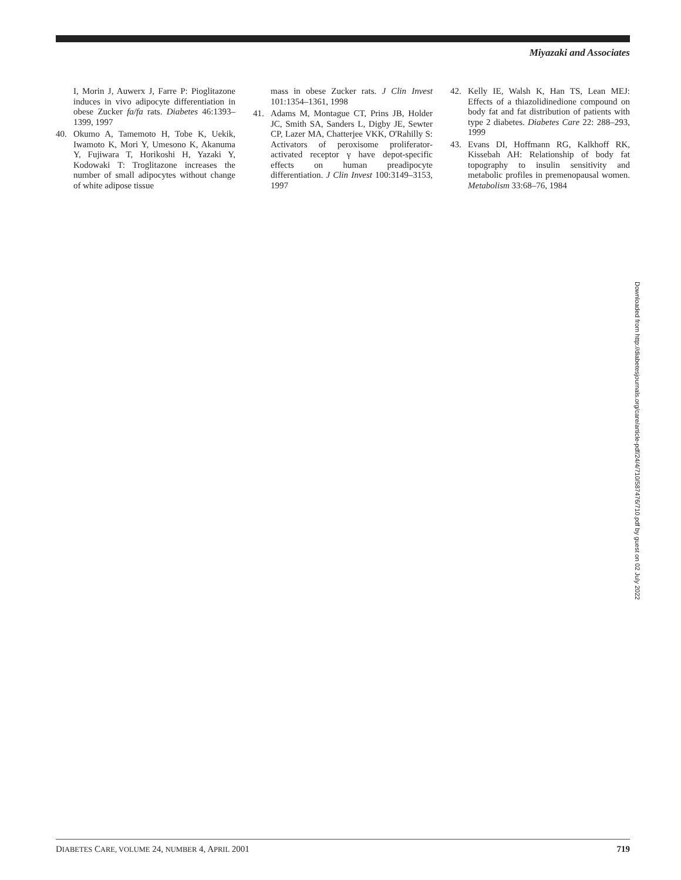Miyazaki and Associates
I, Morin J, Auwerx J, Farre P: Pioglitazone induces in vivo adipocyte differentiation in obese Zucker fa/fa rats. Diabetes 46:1393–1399, 1997
40. Okumo A, Tamemoto H, Tobe K, Uekik, Iwamoto K, Mori Y, Umesono K, Akanuma Y, Fujiwara T, Horikoshi H, Yazaki Y, Kodowaki T: Troglitazone increases the number of small adipocytes without change of white adipose tissue
mass in obese Zucker rats. J Clin Invest 101:1354–1361, 1998
41. Adams M, Montague CT, Prins JB, Holder JC, Smith SA, Sanders L, Digby JE, Sewter CP, Lazer MA, Chatterjee VKK, O'Rahilly S: Activators of peroxisome proliferator-activated receptor γ have depot-specific effects on human preadipocyte differentiation. J Clin Invest 100:3149–3153, 1997
42. Kelly IE, Walsh K, Han TS, Lean MEJ: Effects of a thiazolidinedione compound on body fat and fat distribution of patients with type 2 diabetes. Diabetes Care 22: 288–293, 1999
43. Evans DI, Hoffmann RG, Kalkhoff RK, Kissebah AH: Relationship of body fat topography to insulin sensitivity and metabolic profiles in premenopausal women. Metabolism 33:68–76, 1984
Downloaded from http://diabetesjournals.org/care/article-pdf/24/4/710/587476/710.pdf by guest on 02 July 2022
DIABETES CARE, VOLUME 24, NUMBER 4, APRIL 2001 719